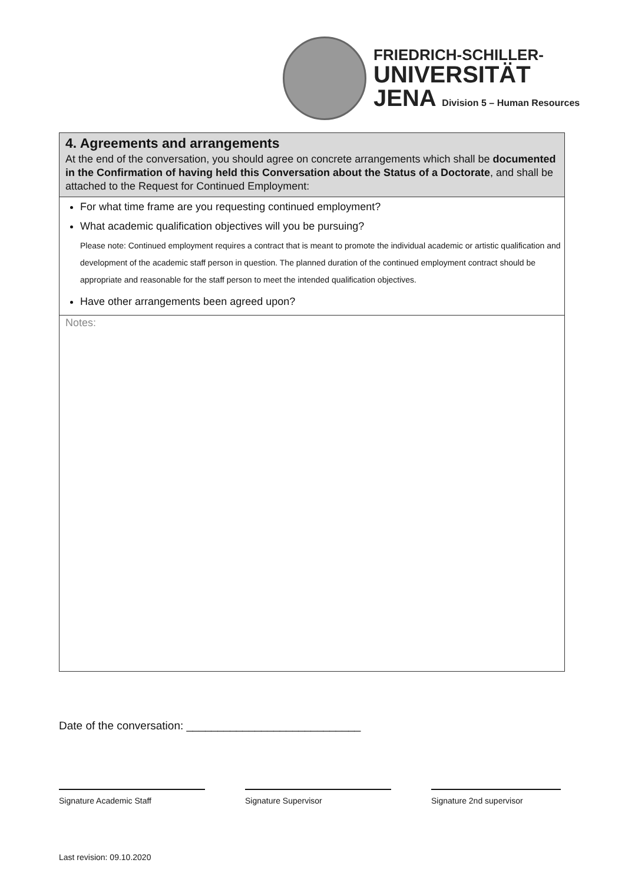FRIEDRICH-SCHILLER-
UNIVERSITÄT
JENA Division 5 – Human Resources
4. Agreements and arrangements
At the end of the conversation, you should agree on concrete arrangements which shall be documented in the Confirmation of having held this Conversation about the Status of a Doctorate, and shall be attached to the Request for Continued Employment:
For what time frame are you requesting continued employment?
What academic qualification objectives will you be pursuing?
Please note: Continued employment requires a contract that is meant to promote the individual academic or artistic qualification and development of the academic staff person in question. The planned duration of the continued employment contract should be appropriate and reasonable for the staff person to meet the intended qualification objectives.
Have other arrangements been agreed upon?
Notes:
Date of the conversation: ____________________________
Signature Academic Staff Signature Supervisor Signature 2nd supervisor
Last revision: 09.10.2020